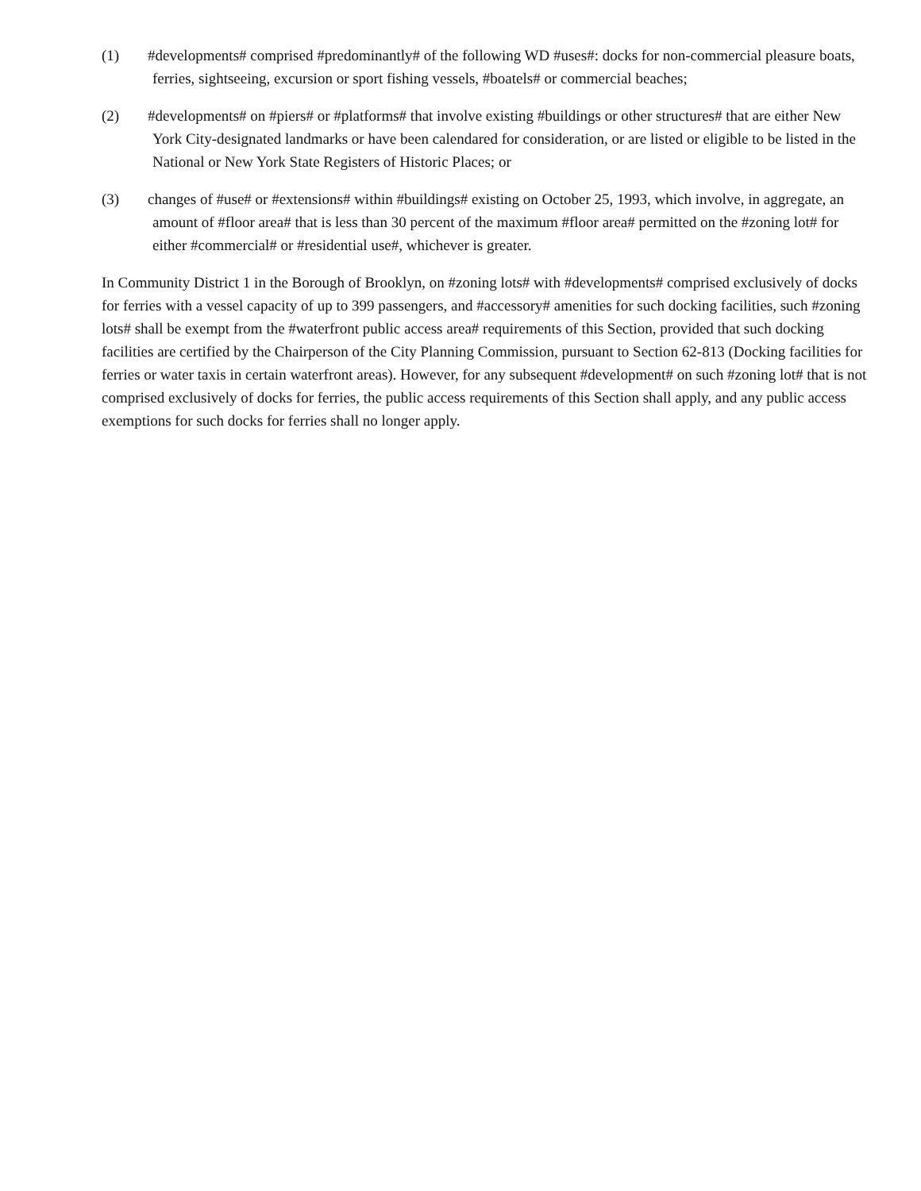(1) #developments# comprised #predominantly# of the following WD #uses#: docks for non-commercial pleasure boats, ferries, sightseeing, excursion or sport fishing vessels, #boatels# or commercial beaches;
(2) #developments# on #piers# or #platforms# that involve existing #buildings or other structures# that are either New York City-designated landmarks or have been calendared for consideration, or are listed or eligible to be listed in the National or New York State Registers of Historic Places; or
(3) changes of #use# or #extensions# within #buildings# existing on October 25, 1993, which involve, in aggregate, an amount of #floor area# that is less than 30 percent of the maximum #floor area# permitted on the #zoning lot# for either #commercial# or #residential use#, whichever is greater.
In Community District 1 in the Borough of Brooklyn, on #zoning lots# with #developments# comprised exclusively of docks for ferries with a vessel capacity of up to 399 passengers, and #accessory# amenities for such docking facilities, such #zoning lots# shall be exempt from the #waterfront public access area# requirements of this Section, provided that such docking facilities are certified by the Chairperson of the City Planning Commission, pursuant to Section 62-813 (Docking facilities for ferries or water taxis in certain waterfront areas). However, for any subsequent #development# on such #zoning lot# that is not comprised exclusively of docks for ferries, the public access requirements of this Section shall apply, and any public access exemptions for such docks for ferries shall no longer apply.